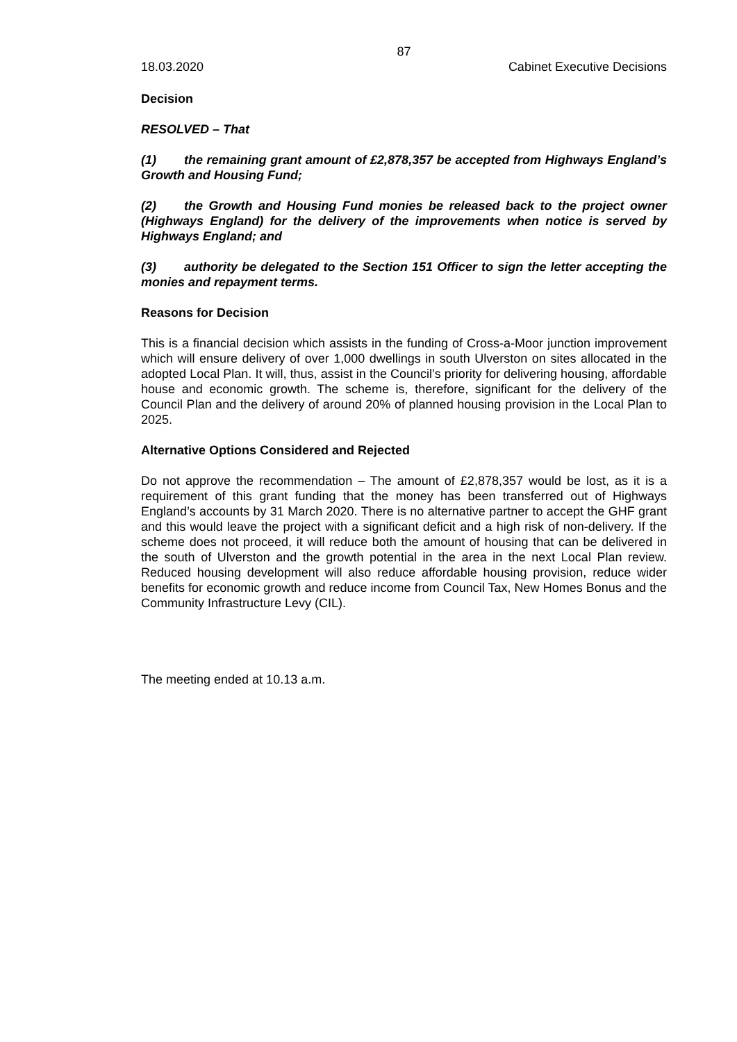87
18.03.2020 Cabinet Executive Decisions
Decision
RESOLVED – That
(1) the remaining grant amount of £2,878,357 be accepted from Highways England’s Growth and Housing Fund;
(2) the Growth and Housing Fund monies be released back to the project owner (Highways England) for the delivery of the improvements when notice is served by Highways England; and
(3) authority be delegated to the Section 151 Officer to sign the letter accepting the monies and repayment terms.
Reasons for Decision
This is a financial decision which assists in the funding of Cross-a-Moor junction improvement which will ensure delivery of over 1,000 dwellings in south Ulverston on sites allocated in the adopted Local Plan. It will, thus, assist in the Council’s priority for delivering housing, affordable house and economic growth. The scheme is, therefore, significant for the delivery of the Council Plan and the delivery of around 20% of planned housing provision in the Local Plan to 2025.
Alternative Options Considered and Rejected
Do not approve the recommendation – The amount of £2,878,357 would be lost, as it is a requirement of this grant funding that the money has been transferred out of Highways England’s accounts by 31 March 2020. There is no alternative partner to accept the GHF grant and this would leave the project with a significant deficit and a high risk of non-delivery. If the scheme does not proceed, it will reduce both the amount of housing that can be delivered in the south of Ulverston and the growth potential in the area in the next Local Plan review. Reduced housing development will also reduce affordable housing provision, reduce wider benefits for economic growth and reduce income from Council Tax, New Homes Bonus and the Community Infrastructure Levy (CIL).
The meeting ended at 10.13 a.m.